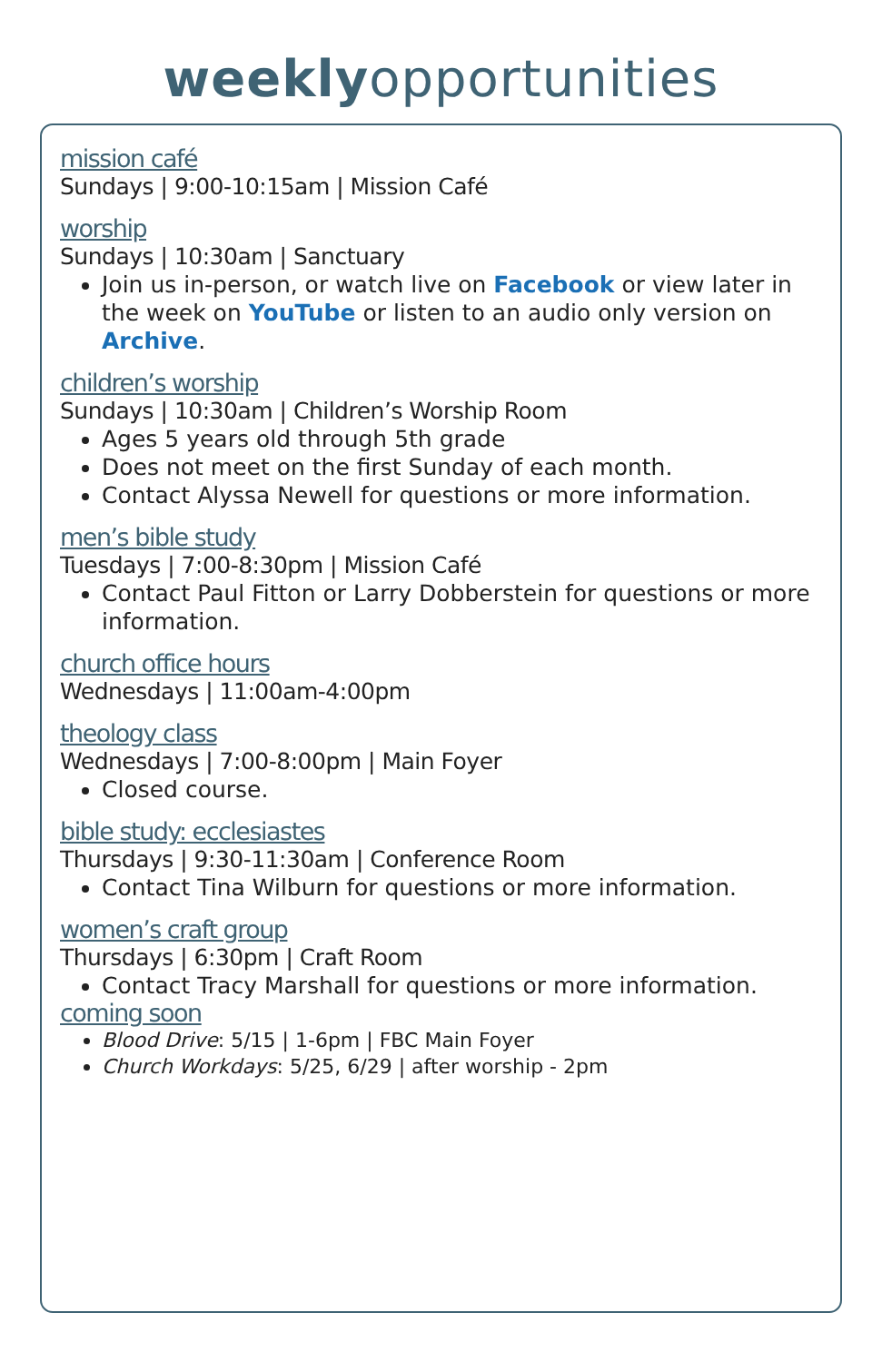weeklyopportunities
mission café
Sundays | 9:00-10:15am | Mission Café
worship
Sundays | 10:30am | Sanctuary
Join us in-person, or watch live on Facebook or view later in the week on YouTube or listen to an audio only version on Archive.
children’s worship
Sundays | 10:30am | Children’s Worship Room
Ages 5 years old through 5th grade
Does not meet on the first Sunday of each month.
Contact Alyssa Newell for questions or more information.
men’s bible study
Tuesdays | 7:00-8:30pm | Mission Café
Contact Paul Fitton or Larry Dobberstein for questions or more information.
church office hours
Wednesdays | 11:00am-4:00pm
theology class
Wednesdays | 7:00-8:00pm | Main Foyer
Closed course.
bible study: ecclesiastes
Thursdays | 9:30-11:30am | Conference Room
Contact Tina Wilburn for questions or more information.
women’s craft group
Thursdays | 6:30pm | Craft Room
Contact Tracy Marshall for questions or more information.
coming soon
Blood Drive: 5/15 | 1-6pm | FBC Main Foyer
Church Workdays: 5/25, 6/29 | after worship - 2pm